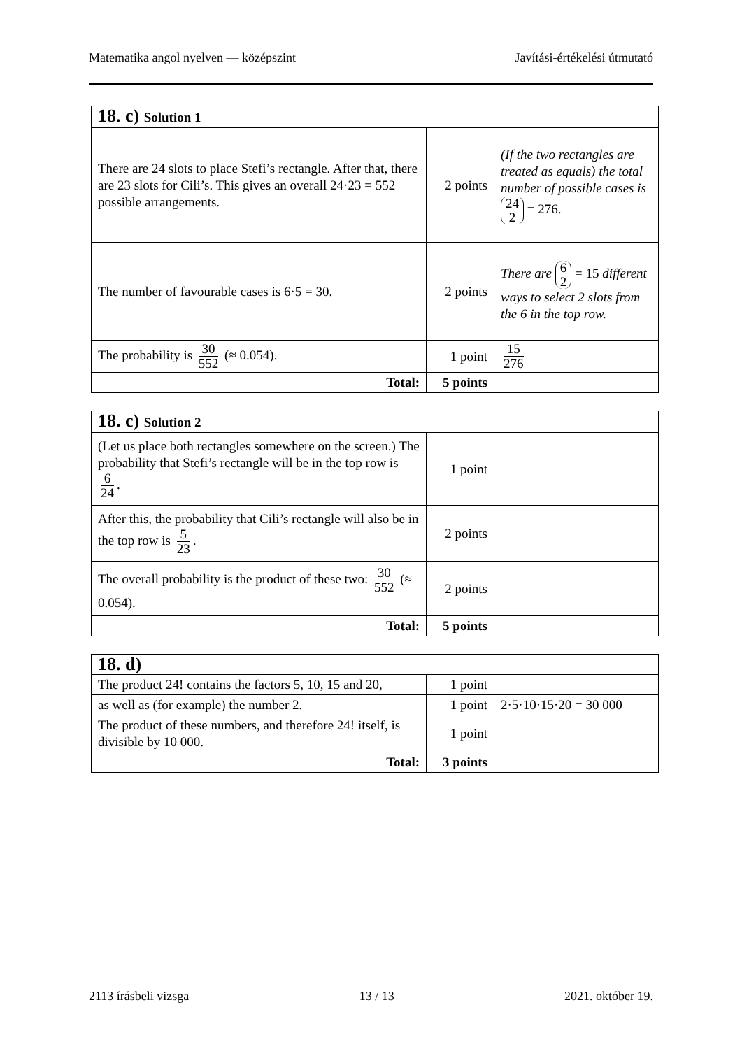Matematika angol nyelven — középszint Javítási-értékelési útmutató
| 18. c) Solution 1 | | |
| There are 24 slots to place Stefi’s rectangle. After that, there are 23 slots for Cili’s. This gives an overall 24·23 = 552 possible arrangements. | 2 points | (If the two rectangles are treated as equals) the total number of possible cases is 24 2 = 276. |
| The number of favourable cases is 6·5 = 30. | 2 points | There are 6 2 = 15 different ways to select 2 slots from the 6 in the top row. |
| The probability is 30 552 (≈ 0.054). | 1 point | 15 276 |
| Total: | 5 points | |
| 18. c) Solution 2 | | |
| (Let us place both rectangles somewhere on the screen.) The probability that Stefi’s rectangle will be in the top row is 6 24 . | 1 point | |
| After this, the probability that Cili’s rectangle will also be in the top row is 5 23 . | 2 points | |
| The overall probability is the product of these two: 30 552 (≈ 0.054). | 2 points | |
| Total: | 5 points | |
| 18. d) | | |
| The product 24! contains the factors 5, 10, 15 and 20, | 1 point | |
| as well as (for example) the number 2. | 1 point | 2·5·10·15·20 = 30 000 |
| The product of these numbers, and therefore 24! itself, is divisible by 10 000. | 1 point | |
| Total: | 3 points | |
2113 írásbeli vizsga 13 / 13 2021. október 19.